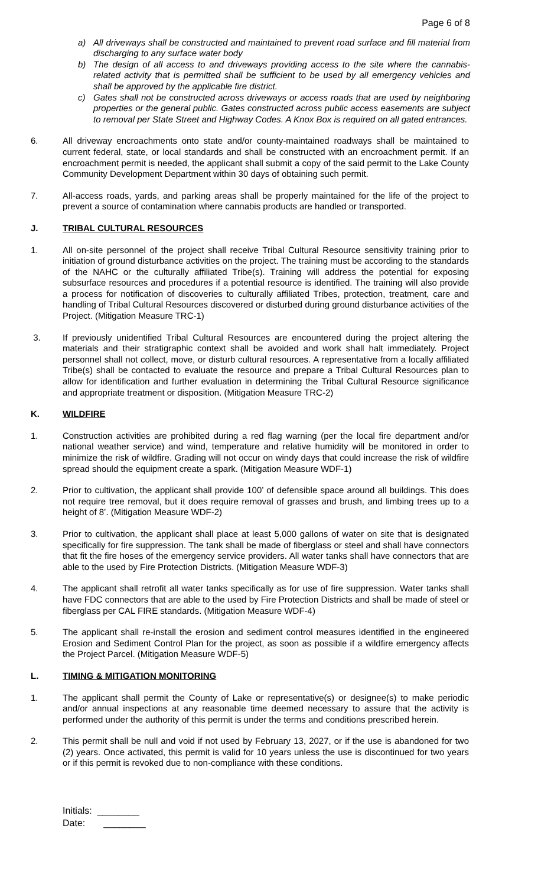Page 6 of 8
a) All driveways shall be constructed and maintained to prevent road surface and fill material from discharging to any surface water body
b) The design of all access to and driveways providing access to the site where the cannabis-related activity that is permitted shall be sufficient to be used by all emergency vehicles and shall be approved by the applicable fire district.
c) Gates shall not be constructed across driveways or access roads that are used by neighboring properties or the general public. Gates constructed across public access easements are subject to removal per State Street and Highway Codes. A Knox Box is required on all gated entrances.
6. All driveway encroachments onto state and/or county-maintained roadways shall be maintained to current federal, state, or local standards and shall be constructed with an encroachment permit. If an encroachment permit is needed, the applicant shall submit a copy of the said permit to the Lake County Community Development Department within 30 days of obtaining such permit.
7. All-access roads, yards, and parking areas shall be properly maintained for the life of the project to prevent a source of contamination where cannabis products are handled or transported.
J. TRIBAL CULTURAL RESOURCES
1. All on-site personnel of the project shall receive Tribal Cultural Resource sensitivity training prior to initiation of ground disturbance activities on the project. The training must be according to the standards of the NAHC or the culturally affiliated Tribe(s). Training will address the potential for exposing subsurface resources and procedures if a potential resource is identified. The training will also provide a process for notification of discoveries to culturally affiliated Tribes, protection, treatment, care and handling of Tribal Cultural Resources discovered or disturbed during ground disturbance activities of the Project. (Mitigation Measure TRC-1)
3. If previously unidentified Tribal Cultural Resources are encountered during the project altering the materials and their stratigraphic context shall be avoided and work shall halt immediately. Project personnel shall not collect, move, or disturb cultural resources. A representative from a locally affiliated Tribe(s) shall be contacted to evaluate the resource and prepare a Tribal Cultural Resources plan to allow for identification and further evaluation in determining the Tribal Cultural Resource significance and appropriate treatment or disposition. (Mitigation Measure TRC-2)
K. WILDFIRE
1. Construction activities are prohibited during a red flag warning (per the local fire department and/or national weather service) and wind, temperature and relative humidity will be monitored in order to minimize the risk of wildfire. Grading will not occur on windy days that could increase the risk of wildfire spread should the equipment create a spark. (Mitigation Measure WDF-1)
2. Prior to cultivation, the applicant shall provide 100’ of defensible space around all buildings. This does not require tree removal, but it does require removal of grasses and brush, and limbing trees up to a height of 8’. (Mitigation Measure WDF-2)
3. Prior to cultivation, the applicant shall place at least 5,000 gallons of water on site that is designated specifically for fire suppression. The tank shall be made of fiberglass or steel and shall have connectors that fit the fire hoses of the emergency service providers. All water tanks shall have connectors that are able to the used by Fire Protection Districts. (Mitigation Measure WDF-3)
4. The applicant shall retrofit all water tanks specifically as for use of fire suppression. Water tanks shall have FDC connectors that are able to the used by Fire Protection Districts and shall be made of steel or fiberglass per CAL FIRE standards. (Mitigation Measure WDF-4)
5. The applicant shall re-install the erosion and sediment control measures identified in the engineered Erosion and Sediment Control Plan for the project, as soon as possible if a wildfire emergency affects the Project Parcel. (Mitigation Measure WDF-5)
L. TIMING & MITIGATION MONITORING
1. The applicant shall permit the County of Lake or representative(s) or designee(s) to make periodic and/or annual inspections at any reasonable time deemed necessary to assure that the activity is performed under the authority of this permit is under the terms and conditions prescribed herein.
2. This permit shall be null and void if not used by February 13, 2027, or if the use is abandoned for two (2) years. Once activated, this permit is valid for 10 years unless the use is discontinued for two years or if this permit is revoked due to non-compliance with these conditions.
Initials: ________
Date: ________